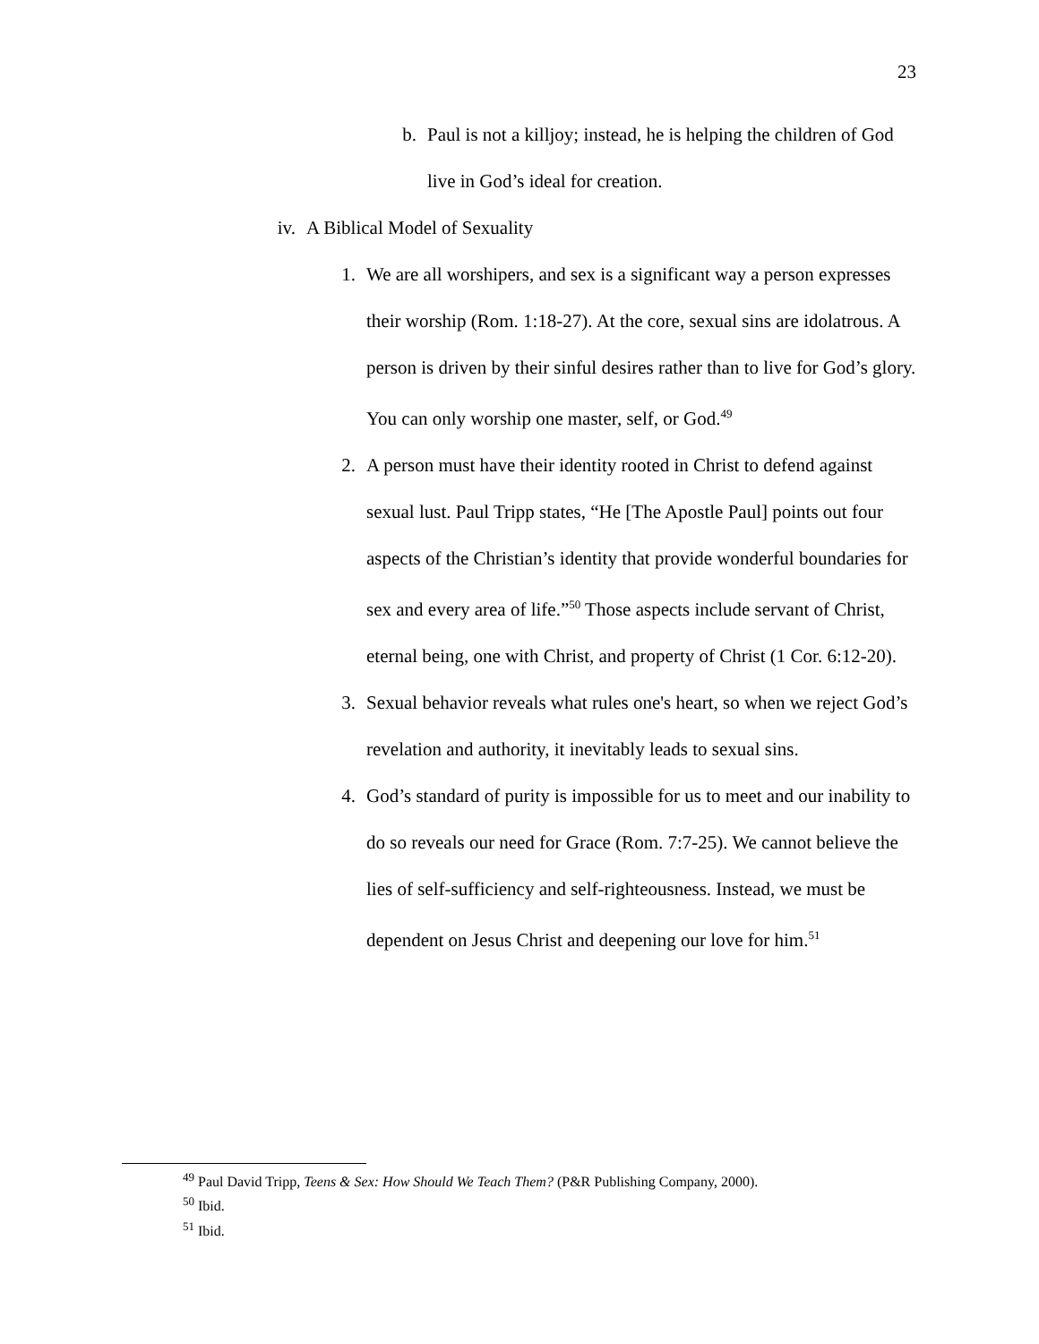23
b. Paul is not a killjoy; instead, he is helping the children of God live in God’s ideal for creation.
iv. A Biblical Model of Sexuality
1. We are all worshipers, and sex is a significant way a person expresses their worship (Rom. 1:18-27). At the core, sexual sins are idolatrous. A person is driven by their sinful desires rather than to live for God’s glory. You can only worship one master, self, or God.<sup>49</sup>
2. A person must have their identity rooted in Christ to defend against sexual lust. Paul Tripp states, “He [The Apostle Paul] points out four aspects of the Christian’s identity that provide wonderful boundaries for sex and every area of life.”<sup>50</sup> Those aspects include servant of Christ, eternal being, one with Christ, and property of Christ (1 Cor. 6:12-20).
3. Sexual behavior reveals what rules one's heart, so when we reject God’s revelation and authority, it inevitably leads to sexual sins.
4. God’s standard of purity is impossible for us to meet and our inability to do so reveals our need for Grace (Rom. 7:7-25). We cannot believe the lies of self-sufficiency and self-righteousness. Instead, we must be dependent on Jesus Christ and deepening our love for him.<sup>51</sup>
<sup>49</sup> Paul David Tripp, Teens & Sex: How Should We Teach Them? (P&R Publishing Company, 2000).
<sup>50</sup> Ibid.
<sup>51</sup> Ibid.